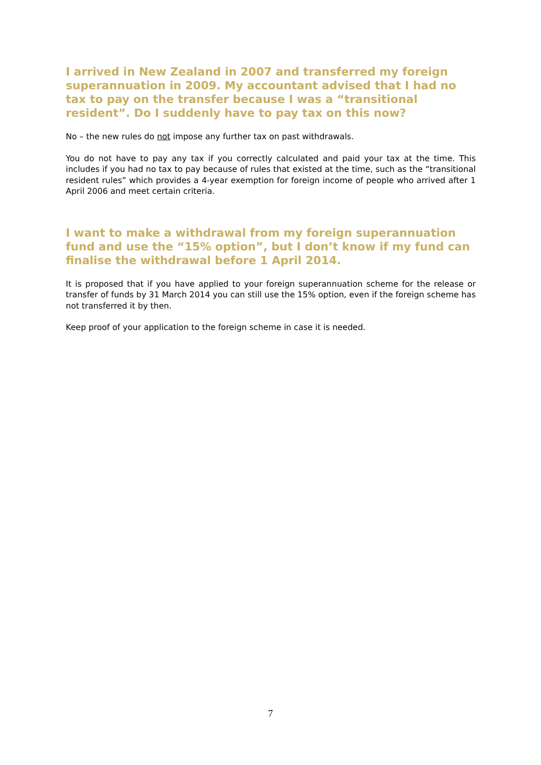I arrived in New Zealand in 2007 and transferred my foreign superannuation in 2009. My accountant advised that I had no tax to pay on the transfer because I was a “transitional resident”. Do I suddenly have to pay tax on this now?
No – the new rules do not impose any further tax on past withdrawals.
You do not have to pay any tax if you correctly calculated and paid your tax at the time. This includes if you had no tax to pay because of rules that existed at the time, such as the “transitional resident rules” which provides a 4-year exemption for foreign income of people who arrived after 1 April 2006 and meet certain criteria.
I want to make a withdrawal from my foreign superannuation fund and use the “15% option”, but I don’t know if my fund can finalise the withdrawal before 1 April 2014.
It is proposed that if you have applied to your foreign superannuation scheme for the release or transfer of funds by 31 March 2014 you can still use the 15% option, even if the foreign scheme has not transferred it by then.
Keep proof of your application to the foreign scheme in case it is needed.
7